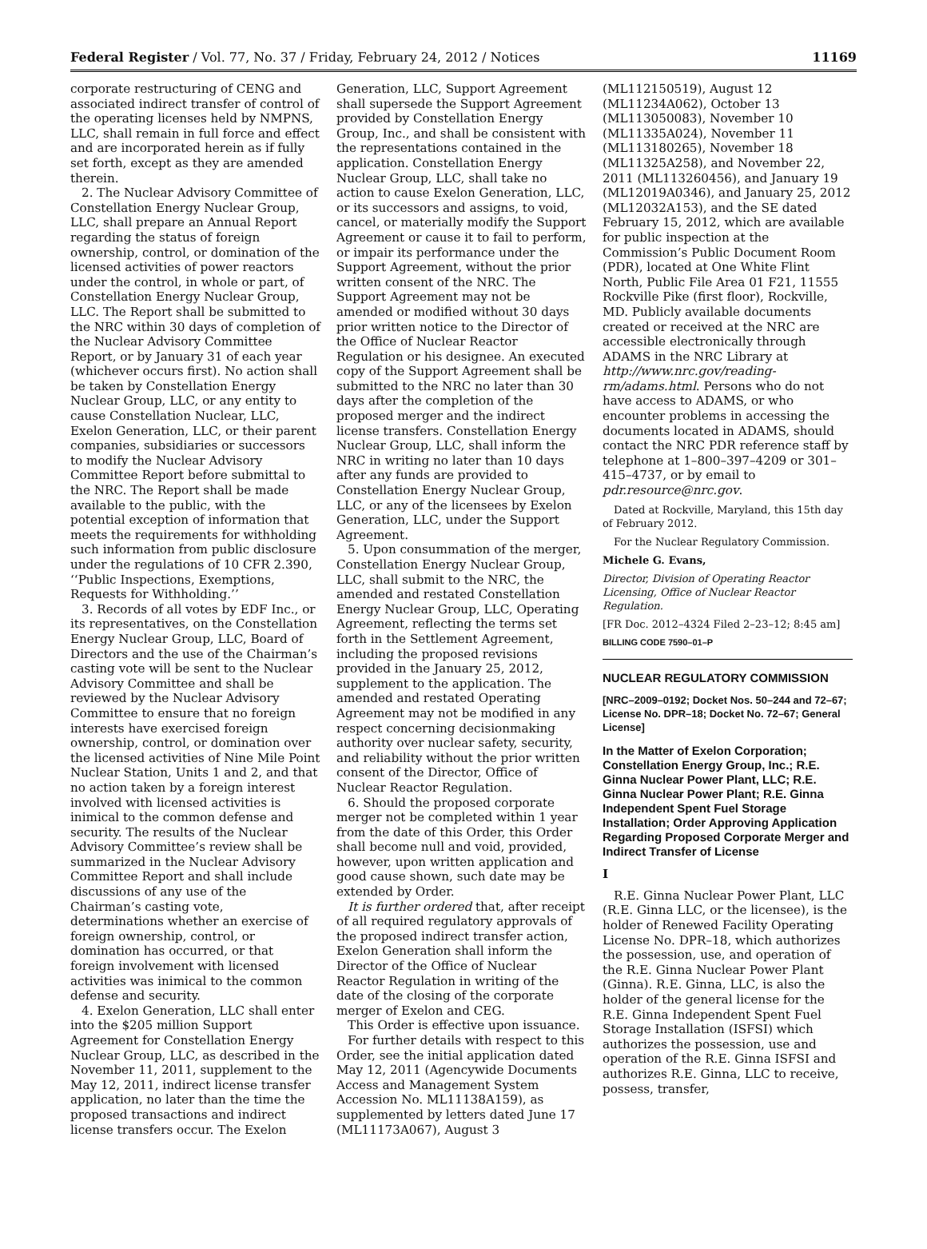Federal Register / Vol. 77, No. 37 / Friday, February 24, 2012 / Notices 11169
corporate restructuring of CENG and associated indirect transfer of control of the operating licenses held by NMPNS, LLC, shall remain in full force and effect and are incorporated herein as if fully set forth, except as they are amended therein.
2. The Nuclear Advisory Committee of Constellation Energy Nuclear Group, LLC, shall prepare an Annual Report regarding the status of foreign ownership, control, or domination of the licensed activities of power reactors under the control, in whole or part, of Constellation Energy Nuclear Group, LLC. The Report shall be submitted to the NRC within 30 days of completion of the Nuclear Advisory Committee Report, or by January 31 of each year (whichever occurs first). No action shall be taken by Constellation Energy Nuclear Group, LLC, or any entity to cause Constellation Nuclear, LLC, Exelon Generation, LLC, or their parent companies, subsidiaries or successors to modify the Nuclear Advisory Committee Report before submittal to the NRC. The Report shall be made available to the public, with the potential exception of information that meets the requirements for withholding such information from public disclosure under the regulations of 10 CFR 2.390, ‘‘Public Inspections, Exemptions, Requests for Withholding.’’
3. Records of all votes by EDF Inc., or its representatives, on the Constellation Energy Nuclear Group, LLC, Board of Directors and the use of the Chairman’s casting vote will be sent to the Nuclear Advisory Committee and shall be reviewed by the Nuclear Advisory Committee to ensure that no foreign interests have exercised foreign ownership, control, or domination over the licensed activities of Nine Mile Point Nuclear Station, Units 1 and 2, and that no action taken by a foreign interest involved with licensed activities is inimical to the common defense and security. The results of the Nuclear Advisory Committee’s review shall be summarized in the Nuclear Advisory Committee Report and shall include discussions of any use of the Chairman’s casting vote, determinations whether an exercise of foreign ownership, control, or domination has occurred, or that foreign involvement with licensed activities was inimical to the common defense and security.
4. Exelon Generation, LLC shall enter into the $205 million Support Agreement for Constellation Energy Nuclear Group, LLC, as described in the November 11, 2011, supplement to the May 12, 2011, indirect license transfer application, no later than the time the proposed transactions and indirect license transfers occur. The Exelon
Generation, LLC, Support Agreement shall supersede the Support Agreement provided by Constellation Energy Group, Inc., and shall be consistent with the representations contained in the application. Constellation Energy Nuclear Group, LLC, shall take no action to cause Exelon Generation, LLC, or its successors and assigns, to void, cancel, or materially modify the Support Agreement or cause it to fail to perform, or impair its performance under the Support Agreement, without the prior written consent of the NRC. The Support Agreement may not be amended or modified without 30 days prior written notice to the Director of the Office of Nuclear Reactor Regulation or his designee. An executed copy of the Support Agreement shall be submitted to the NRC no later than 30 days after the completion of the proposed merger and the indirect license transfers. Constellation Energy Nuclear Group, LLC, shall inform the NRC in writing no later than 10 days after any funds are provided to Constellation Energy Nuclear Group, LLC, or any of the licensees by Exelon Generation, LLC, under the Support Agreement.
5. Upon consummation of the merger, Constellation Energy Nuclear Group, LLC, shall submit to the NRC, the amended and restated Constellation Energy Nuclear Group, LLC, Operating Agreement, reflecting the terms set forth in the Settlement Agreement, including the proposed revisions provided in the January 25, 2012, supplement to the application. The amended and restated Operating Agreement may not be modified in any respect concerning decisionmaking authority over nuclear safety, security, and reliability without the prior written consent of the Director, Office of Nuclear Reactor Regulation.
6. Should the proposed corporate merger not be completed within 1 year from the date of this Order, this Order shall become null and void, provided, however, upon written application and good cause shown, such date may be extended by Order.
It is further ordered that, after receipt of all required regulatory approvals of the proposed indirect transfer action, Exelon Generation shall inform the Director of the Office of Nuclear Reactor Regulation in writing of the date of the closing of the corporate merger of Exelon and CEG.
This Order is effective upon issuance.
For further details with respect to this Order, see the initial application dated May 12, 2011 (Agencywide Documents Access and Management System Accession No. ML11138A159), as supplemented by letters dated June 17 (ML11173A067), August 3
(ML112150519), August 12 (ML11234A062), October 13 (ML113050083), November 10 (ML11335A024), November 11 (ML113180265), November 18 (ML11325A258), and November 22, 2011 (ML113260456), and January 19 (ML12019A0346), and January 25, 2012 (ML12032A153), and the SE dated February 15, 2012, which are available for public inspection at the Commission’s Public Document Room (PDR), located at One White Flint North, Public File Area 01 F21, 11555 Rockville Pike (first floor), Rockville, MD. Publicly available documents created or received at the NRC are accessible electronically through ADAMS in the NRC Library at http://www.nrc.gov/reading-rm/adams.html. Persons who do not have access to ADAMS, or who encounter problems in accessing the documents located in ADAMS, should contact the NRC PDR reference staff by telephone at 1–800–397–4209 or 301–415–4737, or by email to pdr.resource@nrc.gov.
Dated at Rockville, Maryland, this 15th day of February 2012.
For the Nuclear Regulatory Commission.
Michele G. Evans,
Director, Division of Operating Reactor Licensing, Office of Nuclear Reactor Regulation.
[FR Doc. 2012–4324 Filed 2–23–12; 8:45 am]
BILLING CODE 7590–01–P
NUCLEAR REGULATORY COMMISSION
[NRC–2009–0192; Docket Nos. 50–244 and 72–67; License No. DPR–18; Docket No. 72–67; General License]
In the Matter of Exelon Corporation; Constellation Energy Group, Inc.; R.E. Ginna Nuclear Power Plant, LLC; R.E. Ginna Nuclear Power Plant; R.E. Ginna Independent Spent Fuel Storage Installation; Order Approving Application Regarding Proposed Corporate Merger and Indirect Transfer of License
I
R.E. Ginna Nuclear Power Plant, LLC (R.E. Ginna LLC, or the licensee), is the holder of Renewed Facility Operating License No. DPR–18, which authorizes the possession, use, and operation of the R.E. Ginna Nuclear Power Plant (Ginna). R.E. Ginna, LLC, is also the holder of the general license for the R.E. Ginna Independent Spent Fuel Storage Installation (ISFSI) which authorizes the possession, use and operation of the R.E. Ginna ISFSI and authorizes R.E. Ginna, LLC to receive, possess, transfer,